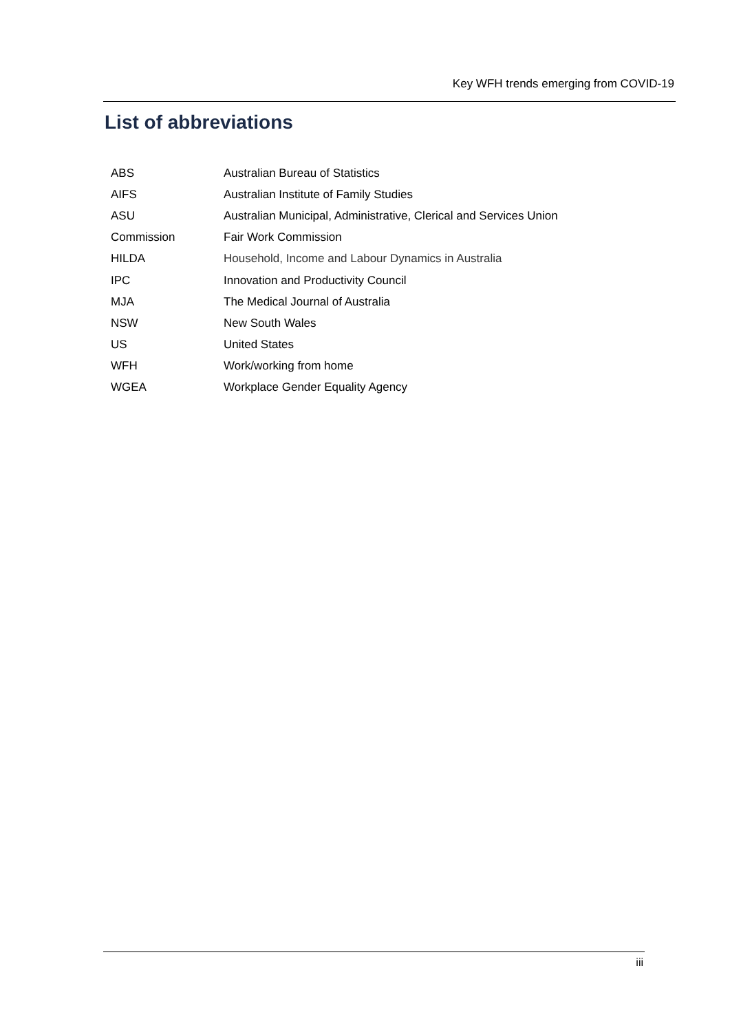Key WFH trends emerging from COVID-19
List of abbreviations
| ABS | Australian Bureau of Statistics |
| AIFS | Australian Institute of Family Studies |
| ASU | Australian Municipal, Administrative, Clerical and Services Union |
| Commission | Fair Work Commission |
| HILDA | Household, Income and Labour Dynamics in Australia |
| IPC | Innovation and Productivity Council |
| MJA | The Medical Journal of Australia |
| NSW | New South Wales |
| US | United States |
| WFH | Work/working from home |
| WGEA | Workplace Gender Equality Agency |
iii